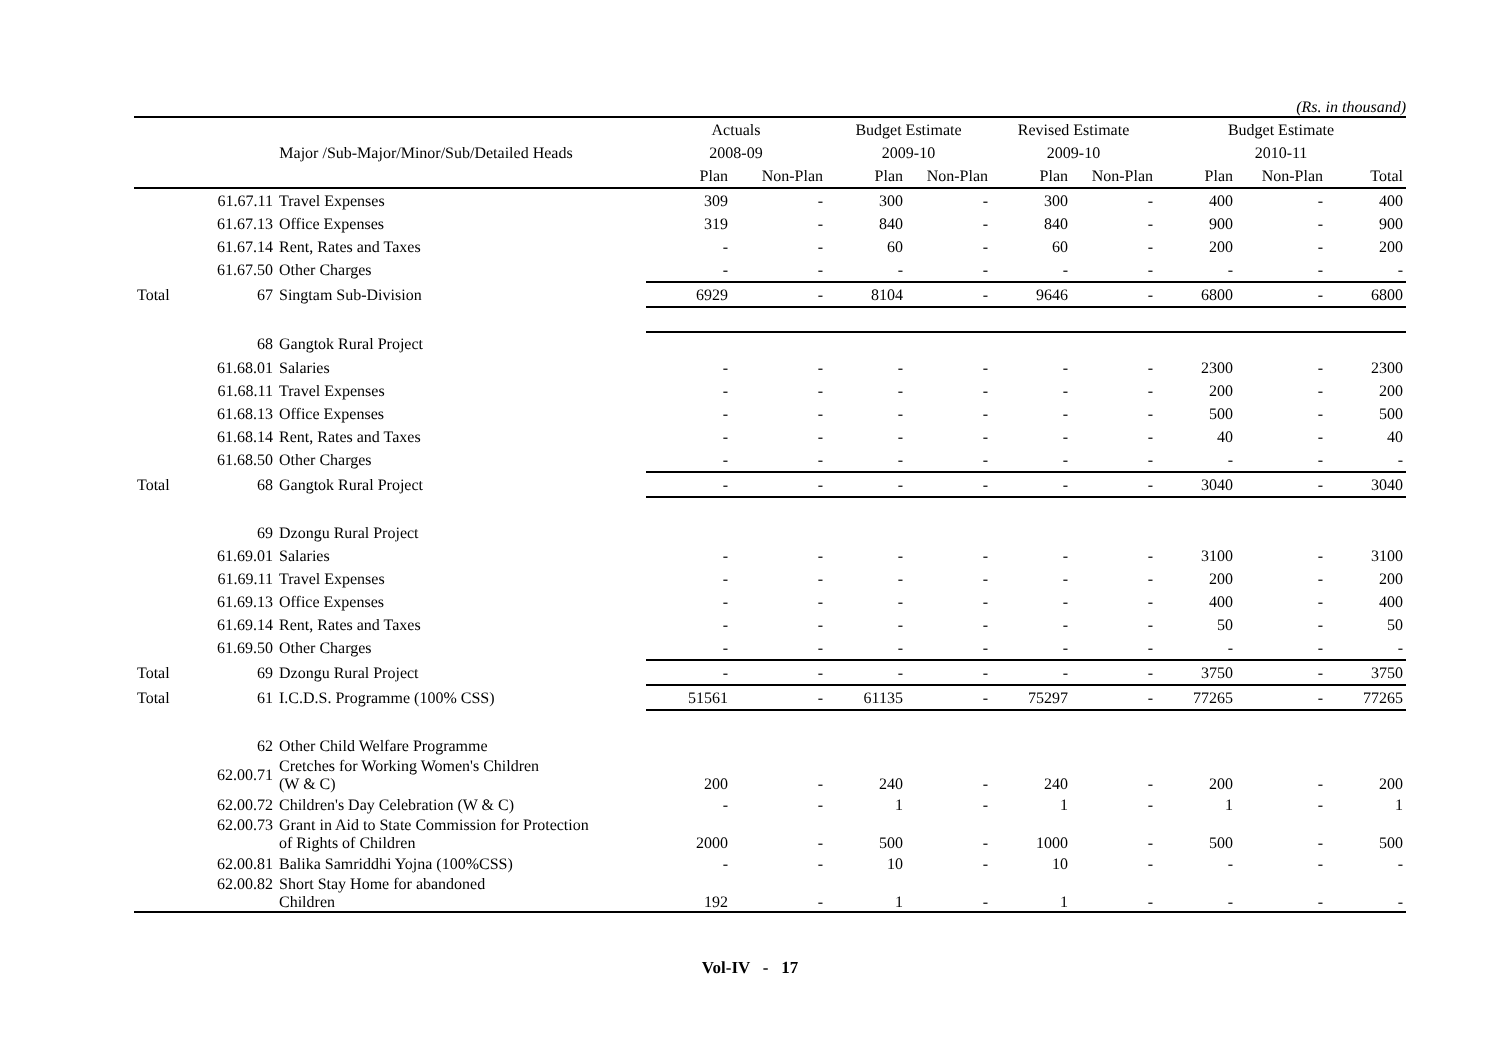(Rs. in thousand)
| | | | Actuals | | Budget Estimate | | Revised Estimate | | Budget Estimate | | |
| --- | --- | --- | --- | --- | --- | --- | --- | --- | --- | --- | --- |
| | Major /Sub-Major/Minor/Sub/Detailed Heads | | 2008-09 | | 2009-10 | | 2009-10 | | 2010-11 | | |
| | | | Plan | Non-Plan | Plan | Non-Plan | Plan | Non-Plan | Plan | Non-Plan | Total |
| | 61.67.11 | Travel Expenses | 309 | - | 300 | - | 300 | - | 400 | - | 400 |
| | 61.67.13 | Office Expenses | 319 | - | 840 | - | 840 | - | 900 | - | 900 |
| | 61.67.14 | Rent, Rates and Taxes | - | - | 60 | - | 60 | - | 200 | - | 200 |
| | 61.67.50 | Other Charges | - | - | - | - | - | - | - | - | - |
| Total | 67 | Singtam Sub-Division | 6929 | - | 8104 | - | 9646 | - | 6800 | - | 6800 |
| | 68 | Gangtok Rural Project | | | | | | | | | |
| | 61.68.01 | Salaries | - | - | - | - | - | - | 2300 | - | 2300 |
| | 61.68.11 | Travel Expenses | - | - | - | - | - | - | 200 | - | 200 |
| | 61.68.13 | Office Expenses | - | - | - | - | - | - | 500 | - | 500 |
| | 61.68.14 | Rent, Rates and Taxes | - | - | - | - | - | - | 40 | - | 40 |
| | 61.68.50 | Other Charges | - | - | - | - | - | - | - | - | - |
| Total | 68 | Gangtok Rural Project | - | - | - | - | - | - | 3040 | - | 3040 |
| | 69 | Dzongu Rural Project | | | | | | | | | |
| | 61.69.01 | Salaries | - | - | - | - | - | - | 3100 | - | 3100 |
| | 61.69.11 | Travel Expenses | - | - | - | - | - | - | 200 | - | 200 |
| | 61.69.13 | Office Expenses | - | - | - | - | - | - | 400 | - | 400 |
| | 61.69.14 | Rent, Rates and Taxes | - | - | - | - | - | - | 50 | - | 50 |
| | 61.69.50 | Other Charges | - | - | - | - | - | - | - | - | - |
| Total | 69 | Dzongu Rural Project | - | - | - | - | - | - | 3750 | - | 3750 |
| Total | 61 | I.C.D.S. Programme (100% CSS) | 51561 | - | 61135 | - | 75297 | - | 77265 | - | 77265 |
| | 62 | Other Child Welfare Programme | | | | | | | | | |
| | 62.00.71 | Cretches for Working Women's Children (W & C) | 200 | - | 240 | - | 240 | - | 200 | - | 200 |
| | 62.00.72 | Children's Day Celebration (W & C) | - | - | 1 | - | 1 | - | 1 | - | 1 |
| | 62.00.73 | Grant in Aid to State Commission for Protection of Rights of Children | 2000 | - | 500 | - | 1000 | - | 500 | - | 500 |
| | 62.00.81 | Balika Samriddhi Yojna (100%CSS) | - | - | 10 | - | 10 | - | - | - | - |
| | 62.00.82 | Short Stay Home for abandoned Children | 192 | - | 1 | - | 1 | - | - | - | - |
Vol-IV - 17